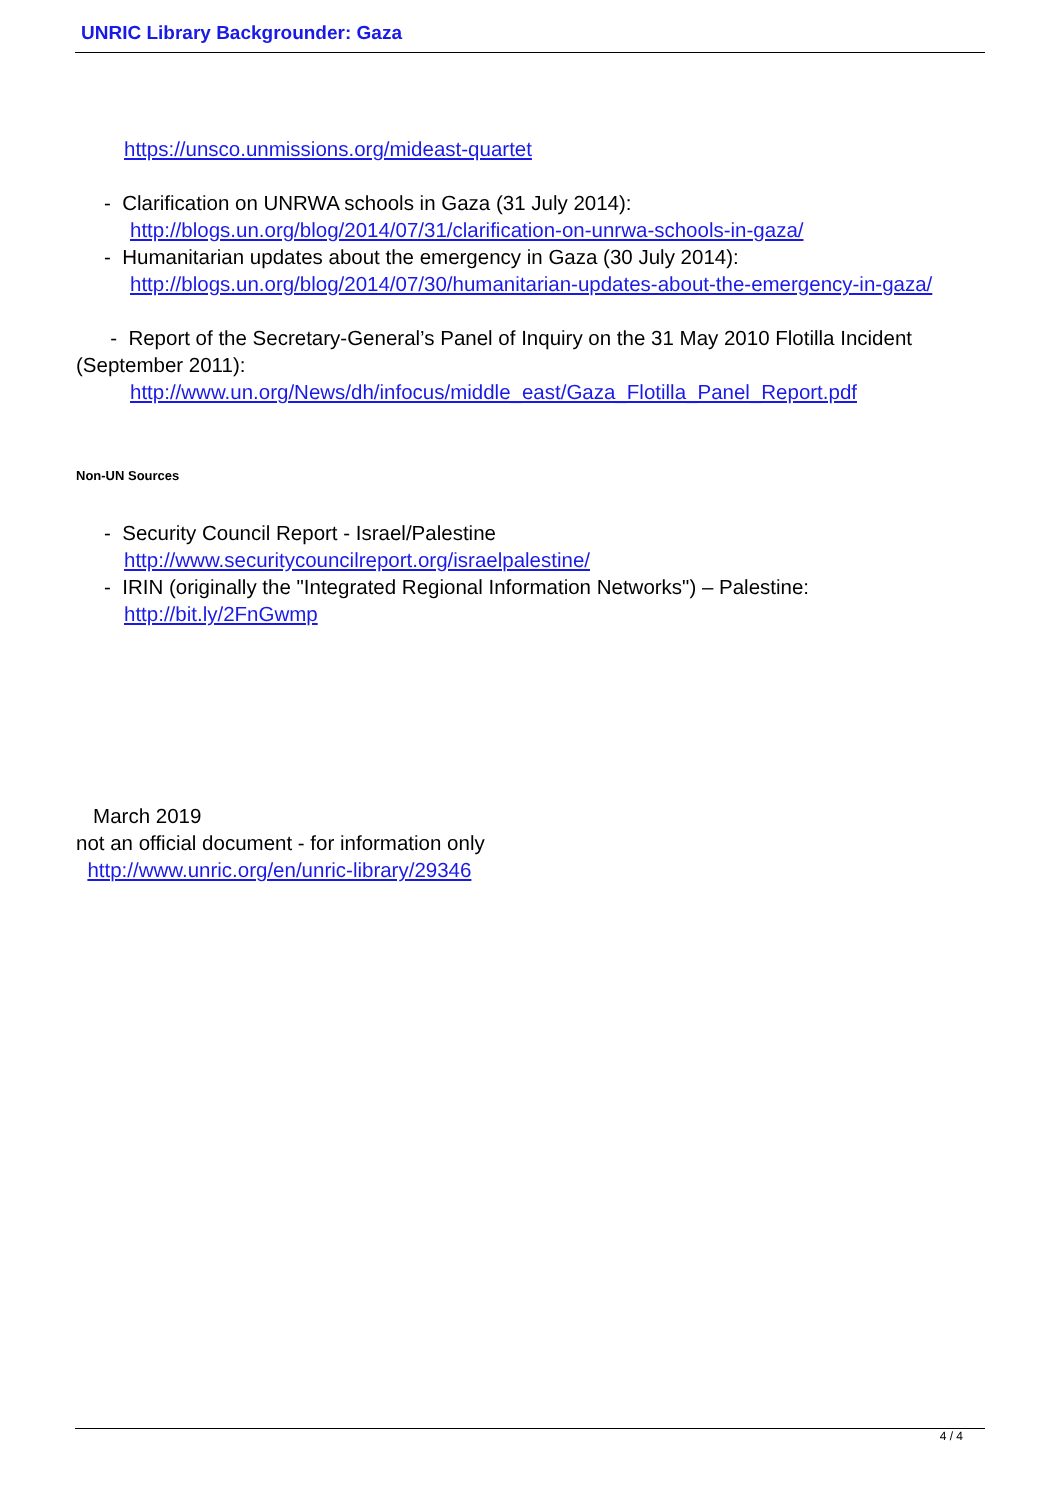UNRIC Library Backgrounder: Gaza
https://unsco.unmissions.org/mideast-quartet
- Clarification on UNRWA schools in Gaza (31 July 2014):
http://blogs.un.org/blog/2014/07/31/clarification-on-unrwa-schools-in-gaza/
- Humanitarian updates about the emergency in Gaza (30 July 2014):
http://blogs.un.org/blog/2014/07/30/humanitarian-updates-about-the-emergency-in-gaza/
- Report of the Secretary-General’s Panel of Inquiry on the 31 May 2010 Flotilla Incident (September 2011):
http://www.un.org/News/dh/infocus/middle_east/Gaza_Flotilla_Panel_Report.pdf
Non-UN Sources
- Security Council Report - Israel/Palestine
http://www.securitycouncilreport.org/israelpalestine/
- IRIN (originally the "Integrated Regional Information Networks") – Palestine:
http://bit.ly/2FnGwmp
March 2019
not an official document - for information only
http://www.unric.org/en/unric-library/29346
4 / 4